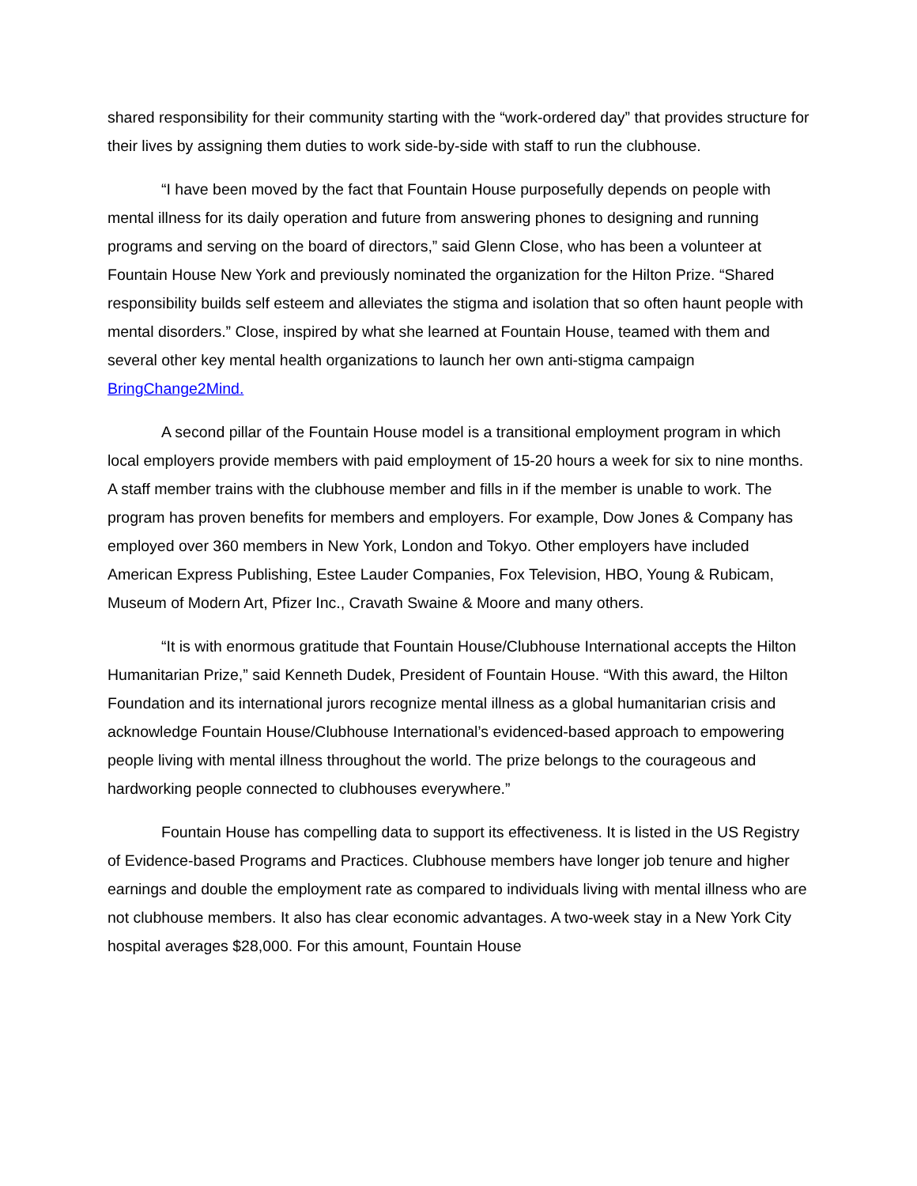shared responsibility for their community starting with the “work-ordered day” that provides structure for their lives by assigning them duties to work side-by-side with staff to run the clubhouse.
“I have been moved by the fact that Fountain House purposefully depends on people with mental illness for its daily operation and future from answering phones to designing and running programs and serving on the board of directors,” said Glenn Close, who has been a volunteer at Fountain House New York and previously nominated the organization for the Hilton Prize. “Shared responsibility builds self esteem and alleviates the stigma and isolation that so often haunt people with mental disorders.” Close, inspired by what she learned at Fountain House, teamed with them and several other key mental health organizations to launch her own anti-stigma campaign BringChange2Mind.
A second pillar of the Fountain House model is a transitional employment program in which local employers provide members with paid employment of 15-20 hours a week for six to nine months. A staff member trains with the clubhouse member and fills in if the member is unable to work. The program has proven benefits for members and employers. For example, Dow Jones & Company has employed over 360 members in New York, London and Tokyo. Other employers have included American Express Publishing, Estee Lauder Companies, Fox Television, HBO, Young & Rubicam, Museum of Modern Art, Pfizer Inc., Cravath Swaine & Moore and many others.
“It is with enormous gratitude that Fountain House/Clubhouse International accepts the Hilton Humanitarian Prize,” said Kenneth Dudek, President of Fountain House. “With this award, the Hilton Foundation and its international jurors recognize mental illness as a global humanitarian crisis and acknowledge Fountain House/Clubhouse International’s evidenced-based approach to empowering people living with mental illness throughout the world. The prize belongs to the courageous and hardworking people connected to clubhouses everywhere.”
Fountain House has compelling data to support its effectiveness. It is listed in the US Registry of Evidence-based Programs and Practices. Clubhouse members have longer job tenure and higher earnings and double the employment rate as compared to individuals living with mental illness who are not clubhouse members. It also has clear economic advantages. A two-week stay in a New York City hospital averages $28,000. For this amount, Fountain House